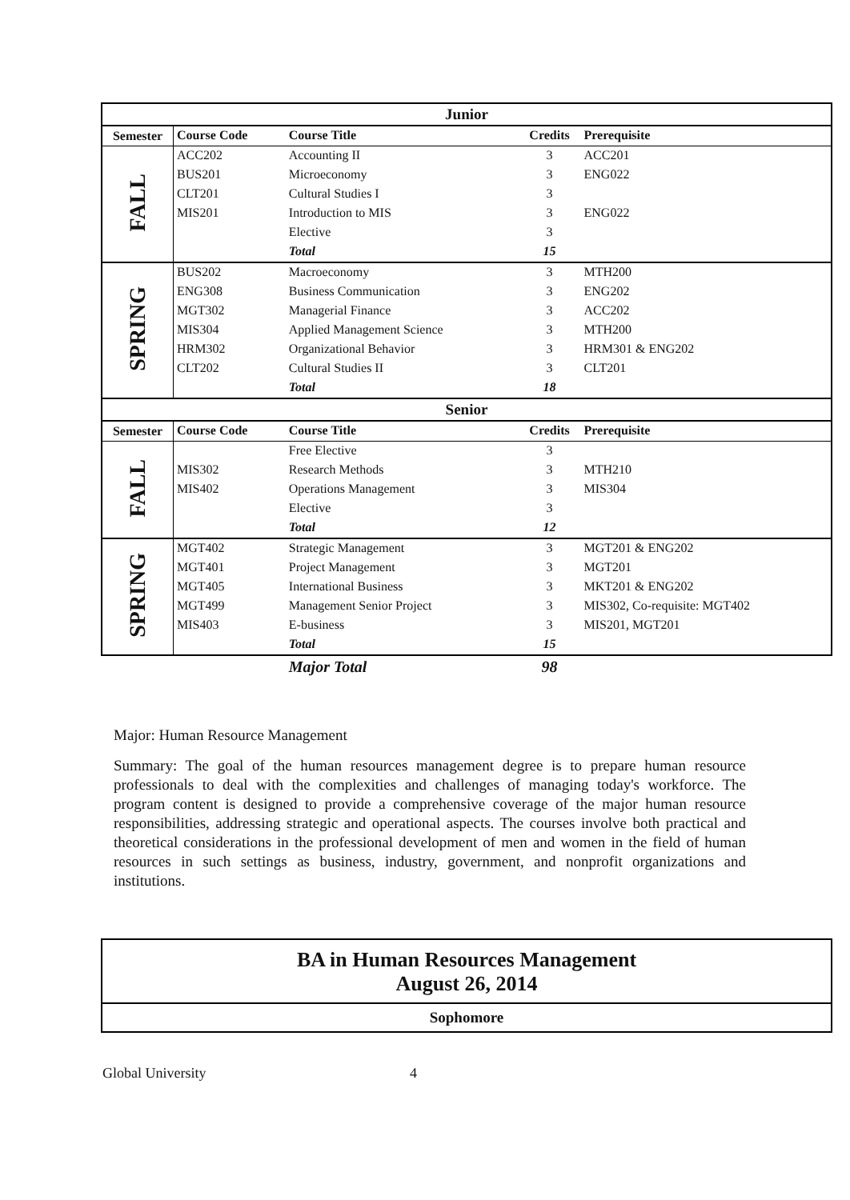| Junior | | | | |
| --- | --- | --- | --- | --- |
| Semester | Course Code | Course Title | Credits | Prerequisite |
| FALL | ACC202 | Accounting II | 3 | ACC201 |
| | BUS201 | Microeconomy | 3 | ENG022 |
| | CLT201 | Cultural Studies I | 3 | |
| | MIS201 | Introduction to MIS | 3 | ENG022 |
| | | Elective | 3 | |
| | | Total | 15 | |
| SPRING | BUS202 | Macroeconomy | 3 | MTH200 |
| | ENG308 | Business Communication | 3 | ENG202 |
| | MGT302 | Managerial Finance | 3 | ACC202 |
| | MIS304 | Applied Management Science | 3 | MTH200 |
| | HRM302 | Organizational Behavior | 3 | HRM301 & ENG202 |
| | CLT202 | Cultural Studies II | 3 | CLT201 |
| | | Total | 18 | |
| Senior | | | | |
| Semester | Course Code | Course Title | Credits | Prerequisite |
| FALL | | Free Elective | 3 | |
| | MIS302 | Research Methods | 3 | MTH210 |
| | MIS402 | Operations Management | 3 | MIS304 |
| | | Elective | 3 | |
| | | Total | 12 | |
| SPRING | MGT402 | Strategic Management | 3 | MGT201 & ENG202 |
| | MGT401 | Project Management | 3 | MGT201 |
| | MGT405 | International Business | 3 | MKT201 & ENG202 |
| | MGT499 | Management Senior Project | 3 | MIS302, Co-requisite: MGT402 |
| | MIS403 | E-business | 3 | MIS201, MGT201 |
| | | Total | 15 | |
| | | Major Total | 98 | |
Major: Human Resource Management
Summary: The goal of the human resources management degree is to prepare human resource professionals to deal with the complexities and challenges of managing today's workforce. The program content is designed to provide a comprehensive coverage of the major human resource responsibilities, addressing strategic and operational aspects. The courses involve both practical and theoretical considerations in the professional development of men and women in the field of human resources in such settings as business, industry, government, and nonprofit organizations and institutions.
BA in Human Resources Management
August 26, 2014
Sophomore
Global University 4